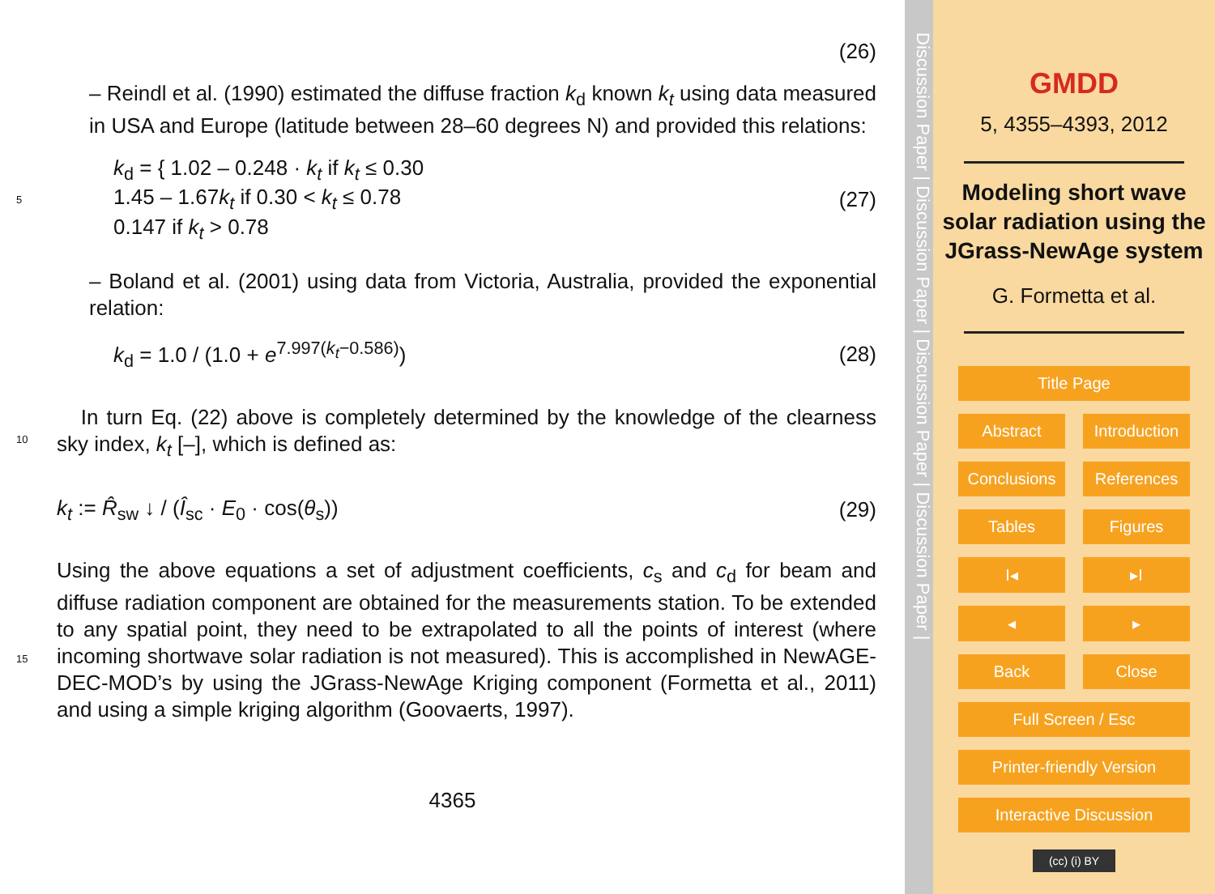(26)
– Reindl et al. (1990) estimated the diffuse fraction k<sub>d</sub> known k<sub>t</sub> using data measured in USA and Europe (latitude between 28–60 degrees N) and provided this relations:
5
k<sub>d</sub> = { 1.02 – 0.248 · k<sub>t</sub> if k<sub>t</sub> ≤ 0.30
1.45 – 1.67k<sub>t</sub> if 0.30 < k<sub>t</sub> ≤ 0.78
0.147 if k<sub>t</sub> > 0.78
(27)
– Boland et al. (2001) using data from Victoria, Australia, provided the exponential relation:
k<sub>d</sub> = 1.0 / (1.0 + e<sup>7.997(k<sub>t</sub>−0.586)</sup>)
(28)
10
In turn Eq. (22) above is completely determined by the knowledge of the clearness sky index, k<sub>t</sub> [–], which is defined as:
k<sub>t</sub> := R̂<sub>sw</sub> ↓ / (Î<sub>sc</sub> · E<sub>0</sub> · cos(θ<sub>s</sub>))
(29)
15
Using the above equations a set of adjustment coefficients, c<sub>s</sub> and c<sub>d</sub> for beam and diffuse radiation component are obtained for the measurements station. To be extended to any spatial point, they need to be extrapolated to all the points of interest (where incoming shortwave solar radiation is not measured). This is accomplished in NewAGE-DEC-MOD’s by using the JGrass-NewAge Kriging component (Formetta et al., 2011) and using a simple kriging algorithm (Goovaerts, 1997).
4365
Discussion Paper | Discussion Paper | Discussion Paper | Discussion Paper |
GMDD
5, 4355–4393, 2012
Modeling short wave solar radiation using the JGrass-NewAge system
G. Formetta et al.
Title Page
Abstract Introduction
Conclusions References
Tables Figures
I◂ ▸I
◂ ▸
Back Close
Full Screen / Esc
Printer-friendly Version
Interactive Discussion
(cc) (i) BY